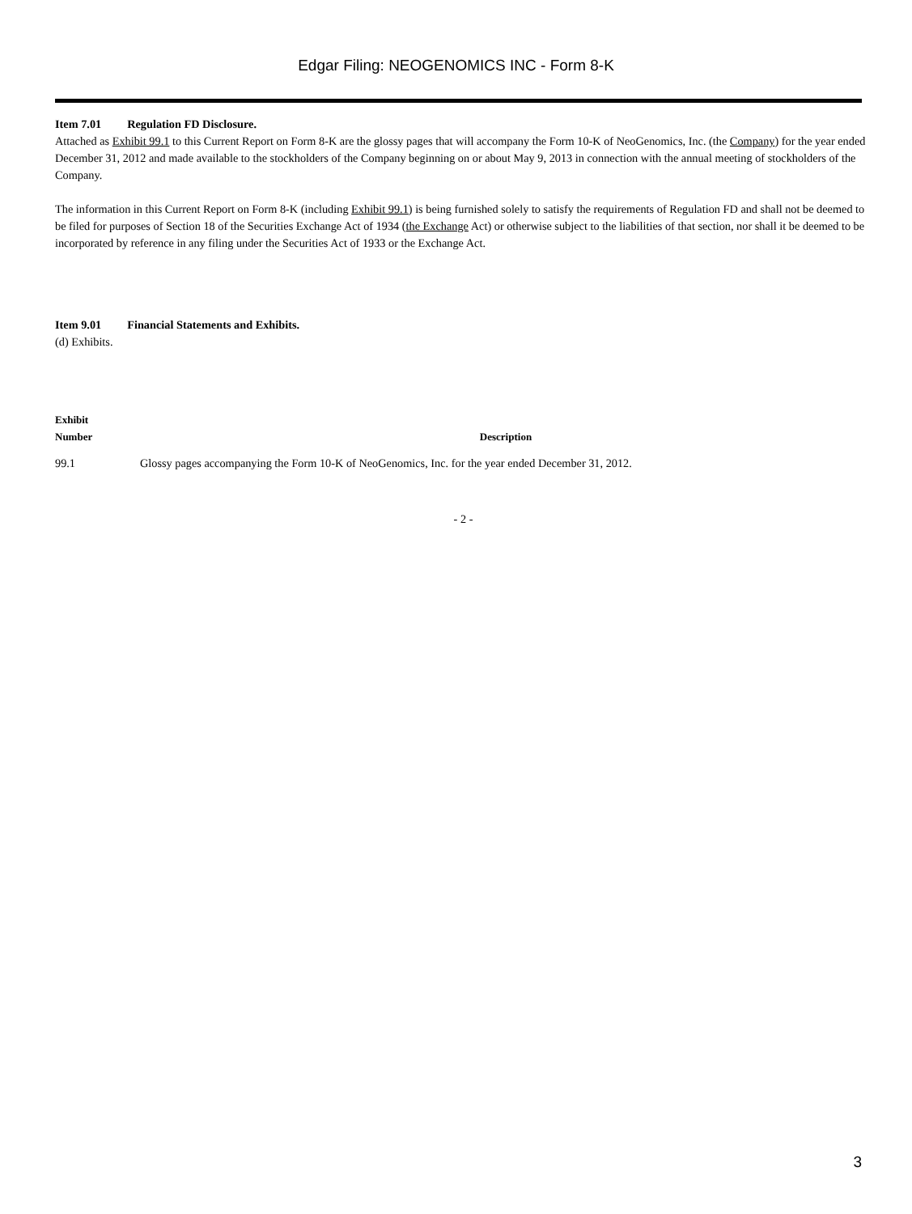Edgar Filing: NEOGENOMICS INC - Form 8-K
Item 7.01 Regulation FD Disclosure.
Attached as Exhibit 99.1 to this Current Report on Form 8-K are the glossy pages that will accompany the Form 10-K of NeoGenomics, Inc. (the Company) for the year ended December 31, 2012 and made available to the stockholders of the Company beginning on or about May 9, 2013 in connection with the annual meeting of stockholders of the Company.
The information in this Current Report on Form 8-K (including Exhibit 99.1) is being furnished solely to satisfy the requirements of Regulation FD and shall not be deemed to be filed for purposes of Section 18 of the Securities Exchange Act of 1934 (the Exchange Act) or otherwise subject to the liabilities of that section, nor shall it be deemed to be incorporated by reference in any filing under the Securities Act of 1933 or the Exchange Act.
Item 9.01 Financial Statements and Exhibits.
(d) Exhibits.
| Exhibit Number | Description |
| --- | --- |
| 99.1 | Glossy pages accompanying the Form 10-K of NeoGenomics, Inc. for the year ended December 31, 2012. |
- 2 -
3